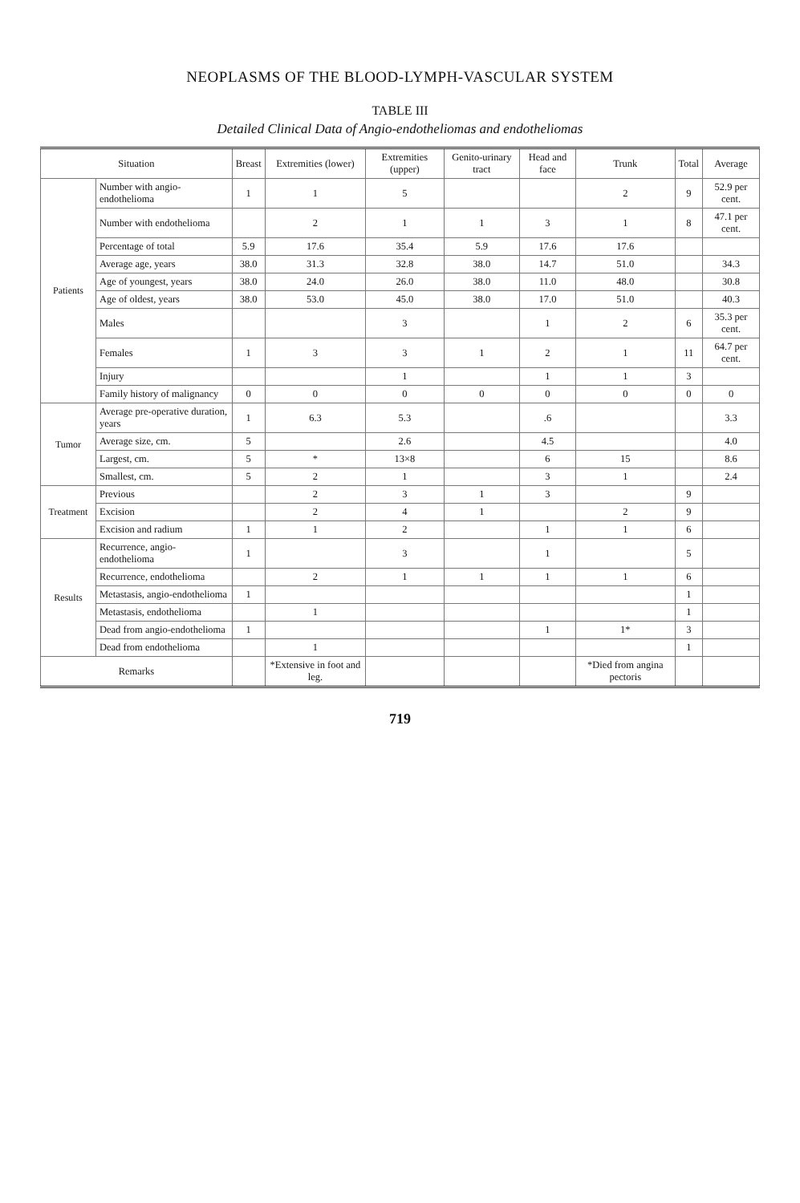NEOPLASMS OF THE BLOOD-LYMPH-VASCULAR SYSTEM
TABLE III
Detailed Clinical Data of Angio-endotheliomas and endotheliomas
| Situation | | Breast | Extremities (lower) | Extremities (upper) | Genito-urinary tract | Head and face | Trunk | Total | Average |
| --- | --- | --- | --- | --- | --- | --- | --- | --- | --- |
| Patients | Number with angio-endothelioma | 1 | 1 | 5 | | | 2 | 9 | 52.9 per cent. |
| | Number with endothelioma | | 2 | 1 | 1 | 3 | 1 | 8 | 47.1 per cent. |
| | Percentage of total | 5.9 | 17.6 | 35.4 | 5.9 | 17.6 | 17.6 | | |
| | Average age, years | 38.0 | 31.3 | 32.8 | 38.0 | 14.7 | 51.0 | | 34.3 |
| | Age of youngest, years | 38.0 | 24.0 | 26.0 | 38.0 | 11.0 | 48.0 | | 30.8 |
| | Age of oldest, years | 38.0 | 53.0 | 45.0 | 38.0 | 17.0 | 51.0 | | 40.3 |
| | Males | | | 3 | | 1 | 2 | 6 | 35.3 per cent. |
| | Females | 1 | 3 | 3 | 1 | 2 | 1 | 11 | 64.7 per cent. |
| | Injury | | | 1 | | 1 | 1 | 3 | |
| | Family history of malignancy | 0 | 0 | 0 | 0 | 0 | 0 | 0 | 0 |
| Tumor | Average pre-operative duration, years | 1 | 6.3 | 5.3 | | .6 | | | 3.3 |
| | Average size, cm. | 5 | | 2.6 | | 4.5 | | | 4.0 |
| | Largest, cm. | 5 | * | 13×8 | | 6 | 15 | | 8.6 |
| | Smallest, cm. | 5 | 2 | 1 | | 3 | 1 | | 2.4 |
| Treatment | Previous | | 2 | 3 | 1 | 3 | | 9 | |
| | Excision | | 2 | 4 | 1 | | 2 | 9 | |
| | Excision and radium | 1 | 1 | 2 | | 1 | 1 | 6 | |
| Results | Recurrence, angio-endothelioma | 1 | | 3 | | 1 | | 5 | |
| | Recurrence, endothelioma | | 2 | 1 | 1 | 1 | 1 | 6 | |
| | Metastasis, angio-endothelioma | 1 | | | | | | 1 | |
| | Metastasis, endothelioma | | 1 | | | | | 1 | |
| | Dead from angio-endothelioma | 1 | | | | 1 | 1* | 3 | |
| | Dead from endothelioma | | 1 | | | | | 1 | |
| Remarks | | | *Extensive in foot and leg. | | | | *Died from angina pectoris | | |
719